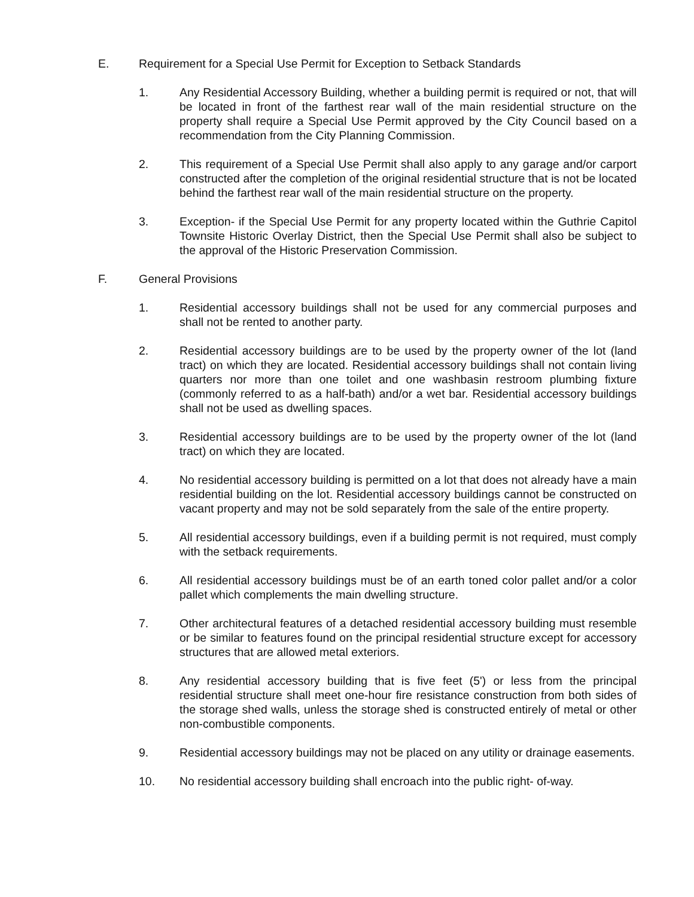E. Requirement for a Special Use Permit for Exception to Setback Standards
1. Any Residential Accessory Building, whether a building permit is required or not, that will be located in front of the farthest rear wall of the main residential structure on the property shall require a Special Use Permit approved by the City Council based on a recommendation from the City Planning Commission.
2. This requirement of a Special Use Permit shall also apply to any garage and/or carport constructed after the completion of the original residential structure that is not be located behind the farthest rear wall of the main residential structure on the property.
3. Exception- if the Special Use Permit for any property located within the Guthrie Capitol Townsite Historic Overlay District, then the Special Use Permit shall also be subject to the approval of the Historic Preservation Commission.
F. General Provisions
1. Residential accessory buildings shall not be used for any commercial purposes and shall not be rented to another party.
2. Residential accessory buildings are to be used by the property owner of the lot (land tract) on which they are located. Residential accessory buildings shall not contain living quarters nor more than one toilet and one washbasin restroom plumbing fixture (commonly referred to as a half-bath) and/or a wet bar. Residential accessory buildings shall not be used as dwelling spaces.
3. Residential accessory buildings are to be used by the property owner of the lot (land tract) on which they are located.
4. No residential accessory building is permitted on a lot that does not already have a main residential building on the lot. Residential accessory buildings cannot be constructed on vacant property and may not be sold separately from the sale of the entire property.
5. All residential accessory buildings, even if a building permit is not required, must comply with the setback requirements.
6. All residential accessory buildings must be of an earth toned color pallet and/or a color pallet which complements the main dwelling structure.
7. Other architectural features of a detached residential accessory building must resemble or be similar to features found on the principal residential structure except for accessory structures that are allowed metal exteriors.
8. Any residential accessory building that is five feet (5') or less from the principal residential structure shall meet one-hour fire resistance construction from both sides of the storage shed walls, unless the storage shed is constructed entirely of metal or other non-combustible components.
9. Residential accessory buildings may not be placed on any utility or drainage easements.
10. No residential accessory building shall encroach into the public right- of-way.